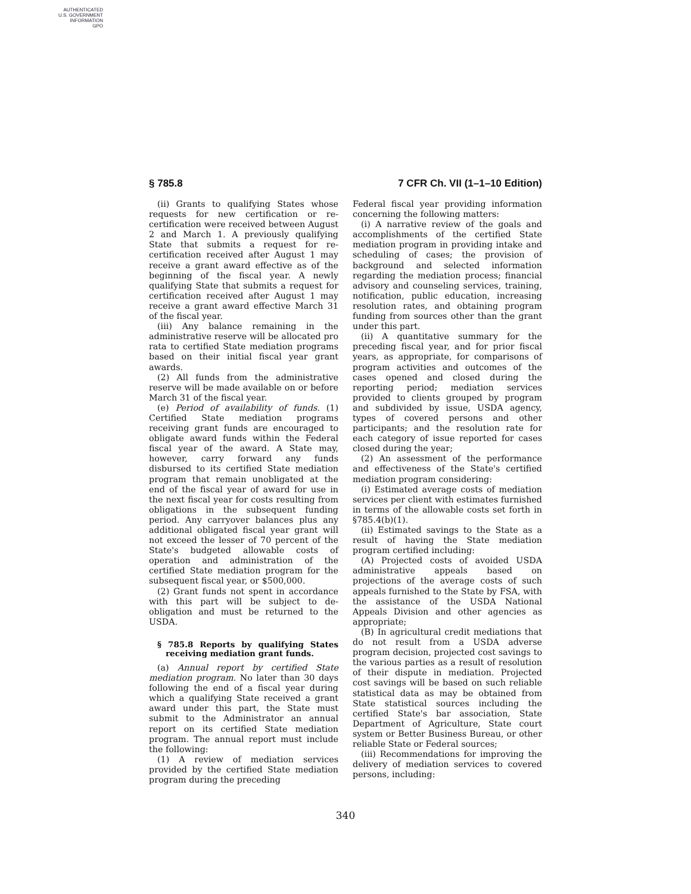AUTHENTICATED
U.S. GOVERNMENT
INFORMATION
GPO
§ 785.8 7 CFR Ch. VII (1–1–10 Edition)
(ii) Grants to qualifying States whose requests for new certification or re-certification were received between August 2 and March 1. A previously qualifying State that submits a request for re-certification received after August 1 may receive a grant award effective as of the beginning of the fiscal year. A newly qualifying State that submits a request for certification received after August 1 may receive a grant award effective March 31 of the fiscal year.
(iii) Any balance remaining in the administrative reserve will be allocated pro rata to certified State mediation programs based on their initial fiscal year grant awards.
(2) All funds from the administrative reserve will be made available on or before March 31 of the fiscal year.
(e) Period of availability of funds. (1) Certified State mediation programs receiving grant funds are encouraged to obligate award funds within the Federal fiscal year of the award. A State may, however, carry forward any funds disbursed to its certified State mediation program that remain unobligated at the end of the fiscal year of award for use in the next fiscal year for costs resulting from obligations in the subsequent funding period. Any carryover balances plus any additional obligated fiscal year grant will not exceed the lesser of 70 percent of the State's budgeted allowable costs of operation and administration of the certified State mediation program for the subsequent fiscal year, or $500,000.
(2) Grant funds not spent in accordance with this part will be subject to de-obligation and must be returned to the USDA.
§ 785.8 Reports by qualifying States receiving mediation grant funds.
(a) Annual report by certified State mediation program. No later than 30 days following the end of a fiscal year during which a qualifying State received a grant award under this part, the State must submit to the Administrator an annual report on its certified State mediation program. The annual report must include the following:
(1) A review of mediation services provided by the certified State mediation program during the preceding
Federal fiscal year providing information concerning the following matters:
(i) A narrative review of the goals and accomplishments of the certified State mediation program in providing intake and scheduling of cases; the provision of background and selected information regarding the mediation process; financial advisory and counseling services, training, notification, public education, increasing resolution rates, and obtaining program funding from sources other than the grant under this part.
(ii) A quantitative summary for the preceding fiscal year, and for prior fiscal years, as appropriate, for comparisons of program activities and outcomes of the cases opened and closed during the reporting period; mediation services provided to clients grouped by program and subdivided by issue, USDA agency, types of covered persons and other participants; and the resolution rate for each category of issue reported for cases closed during the year;
(2) An assessment of the performance and effectiveness of the State's certified mediation program considering:
(i) Estimated average costs of mediation services per client with estimates furnished in terms of the allowable costs set forth in §785.4(b)(1).
(ii) Estimated savings to the State as a result of having the State mediation program certified including:
(A) Projected costs of avoided USDA administrative appeals based on projections of the average costs of such appeals furnished to the State by FSA, with the assistance of the USDA National Appeals Division and other agencies as appropriate;
(B) In agricultural credit mediations that do not result from a USDA adverse program decision, projected cost savings to the various parties as a result of resolution of their dispute in mediation. Projected cost savings will be based on such reliable statistical data as may be obtained from State statistical sources including the certified State's bar association, State Department of Agriculture, State court system or Better Business Bureau, or other reliable State or Federal sources;
(iii) Recommendations for improving the delivery of mediation services to covered persons, including:
340